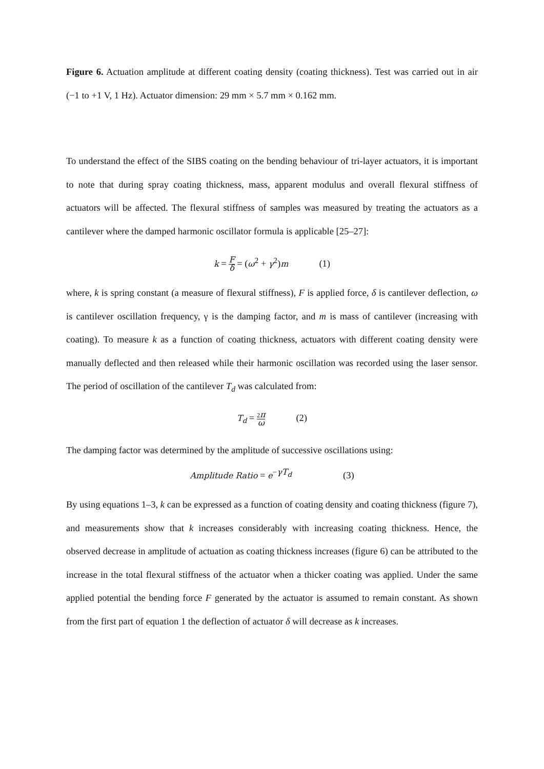Figure 6. Actuation amplitude at different coating density (coating thickness). Test was carried out in air (−1 to +1 V, 1 Hz). Actuator dimension: 29 mm × 5.7 mm × 0.162 mm.
To understand the effect of the SIBS coating on the bending behaviour of tri-layer actuators, it is important to note that during spray coating thickness, mass, apparent modulus and overall flexural stiffness of actuators will be affected. The flexural stiffness of samples was measured by treating the actuators as a cantilever where the damped harmonic oscillator formula is applicable [25–27]:
k = F δ = (ω<sup>2</sup> + γ<sup>2</sup>)m (1)
where, k is spring constant (a measure of flexural stiffness), F is applied force, δ is cantilever deflection, ω is cantilever oscillation frequency, γ is the damping factor, and m is mass of cantilever (increasing with coating). To measure k as a function of coating thickness, actuators with different coating density were manually deflected and then released while their harmonic oscillation was recorded using the laser sensor. The period of oscillation of the cantilever T<sub>d</sub> was calculated from:
T<sub>d</sub> = 2π ω (2)
The damping factor was determined by the amplitude of successive oscillations using:
Amplitude Ratio = e<sup>−γT<sub>d</sub></sup> (3)
By using equations 1–3, k can be expressed as a function of coating density and coating thickness (figure 7), and measurements show that k increases considerably with increasing coating thickness. Hence, the observed decrease in amplitude of actuation as coating thickness increases (figure 6) can be attributed to the increase in the total flexural stiffness of the actuator when a thicker coating was applied. Under the same applied potential the bending force F generated by the actuator is assumed to remain constant. As shown from the first part of equation 1 the deflection of actuator δ will decrease as k increases.